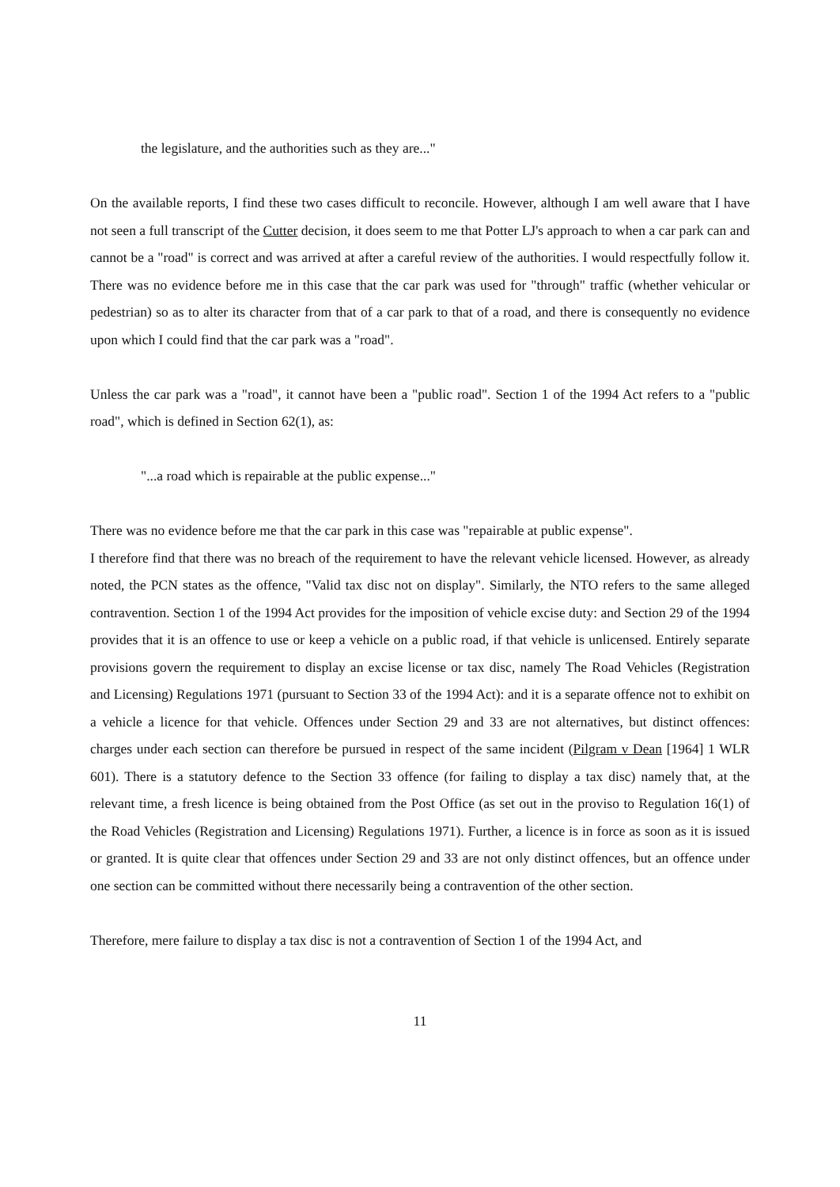the legislature, and the authorities such as they are..."
On the available reports, I find these two cases difficult to reconcile. However, although I am well aware that I have not seen a full transcript of the Cutter decision, it does seem to me that Potter LJ's approach to when a car park can and cannot be a "road" is correct and was arrived at after a careful review of the authorities. I would respectfully follow it. There was no evidence before me in this case that the car park was used for "through" traffic (whether vehicular or pedestrian) so as to alter its character from that of a car park to that of a road, and there is consequently no evidence upon which I could find that the car park was a "road".
Unless the car park was a "road", it cannot have been a "public road". Section 1 of the 1994 Act refers to a "public road", which is defined in Section 62(1), as:
"...a road which is repairable at the public expense..."
There was no evidence before me that the car park in this case was "repairable at public expense".
I therefore find that there was no breach of the requirement to have the relevant vehicle licensed. However, as already noted, the PCN states as the offence, "Valid tax disc not on display". Similarly, the NTO refers to the same alleged contravention. Section 1 of the 1994 Act provides for the imposition of vehicle excise duty: and Section 29 of the 1994 provides that it is an offence to use or keep a vehicle on a public road, if that vehicle is unlicensed. Entirely separate provisions govern the requirement to display an excise license or tax disc, namely The Road Vehicles (Registration and Licensing) Regulations 1971 (pursuant to Section 33 of the 1994 Act): and it is a separate offence not to exhibit on a vehicle a licence for that vehicle. Offences under Section 29 and 33 are not alternatives, but distinct offences: charges under each section can therefore be pursued in respect of the same incident (Pilgram v Dean [1964] 1 WLR 601). There is a statutory defence to the Section 33 offence (for failing to display a tax disc) namely that, at the relevant time, a fresh licence is being obtained from the Post Office (as set out in the proviso to Regulation 16(1) of the Road Vehicles (Registration and Licensing) Regulations 1971). Further, a licence is in force as soon as it is issued or granted. It is quite clear that offences under Section 29 and 33 are not only distinct offences, but an offence under one section can be committed without there necessarily being a contravention of the other section.
Therefore, mere failure to display a tax disc is not a contravention of Section 1 of the 1994 Act, and
11